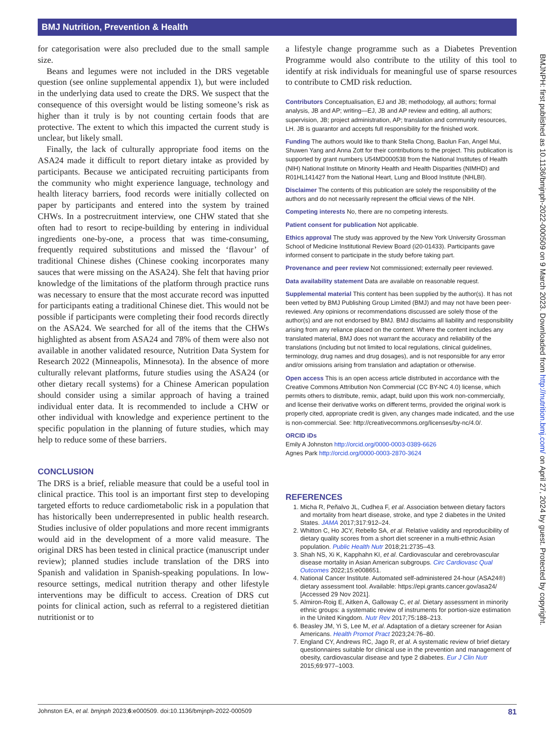BMJ Nutrition, Prevention & Health
for categorisation were also precluded due to the small sample size.
Beans and legumes were not included in the DRS vegetable question (see online supplemental appendix 1), but were included in the underlying data used to create the DRS. We suspect that the consequence of this oversight would be listing someone’s risk as higher than it truly is by not counting certain foods that are protective. The extent to which this impacted the current study is unclear, but likely small.
Finally, the lack of culturally appropriate food items on the ASA24 made it difficult to report dietary intake as provided by participants. Because we anticipated recruiting participants from the community who might experience language, technology and health literacy barriers, food records were initially collected on paper by participants and entered into the system by trained CHWs. In a postrecruitment interview, one CHW stated that she often had to resort to recipe-building by entering in individual ingredients one-by-one, a process that was time-consuming, frequently required substitutions and missed the ‘flavour’ of traditional Chinese dishes (Chinese cooking incorporates many sauces that were missing on the ASA24). She felt that having prior knowledge of the limitations of the platform through practice runs was necessary to ensure that the most accurate record was inputted for participants eating a traditional Chinese diet. This would not be possible if participants were completing their food records directly on the ASA24. We searched for all of the items that the CHWs highlighted as absent from ASA24 and 78% of them were also not available in another validated resource, Nutrition Data System for Research 2022 (Minneapolis, Minnesota). In the absence of more culturally relevant platforms, future studies using the ASA24 (or other dietary recall systems) for a Chinese American population should consider using a similar approach of having a trained individual enter data. It is recommended to include a CHW or other individual with knowledge and experience pertinent to the specific population in the planning of future studies, which may help to reduce some of these barriers.
CONCLUSION
The DRS is a brief, reliable measure that could be a useful tool in clinical practice. This tool is an important first step to developing targeted efforts to reduce cardiometabolic risk in a population that has historically been underrepresented in public health research. Studies inclusive of older populations and more recent immigrants would aid in the development of a more valid measure. The original DRS has been tested in clinical practice (manuscript under review); planned studies include translation of the DRS into Spanish and validation in Spanish-speaking populations. In low-resource settings, medical nutrition therapy and other lifestyle interventions may be difficult to access. Creation of DRS cut points for clinical action, such as referral to a registered dietitian nutritionist or to
a lifestyle change programme such as a Diabetes Prevention Programme would also contribute to the utility of this tool to identify at risk individuals for meaningful use of sparse resources to contribute to CMD risk reduction.
Contributors Conceptualisation, EJ and JB; methodology, all authors; formal analysis, JB and AP; writing—EJ, JB and AP review and editing, all authors; supervision, JB; project administration, AP; translation and community resources, LH. JB is guarantor and accepts full responsibility for the finished work.
Funding The authors would like to thank Stella Chong, Baolun Fan, Angel Mui, Shuwen Yang and Anna Zott for their contributions to the project. This publication is supported by grant numbers U54MD000538 from the National Institutes of Health (NIH) National Institute on Minority Health and Health Disparities (NIMHD) and R01HL141427 from the National Heart, Lung and Blood Institute (NHLBI).
Disclaimer The contents of this publication are solely the responsibility of the authors and do not necessarily represent the official views of the NIH.
Competing interests No, there are no competing interests.
Patient consent for publication Not applicable.
Ethics approval The study was approved by the New York University Grossman School of Medicine Institutional Review Board (i20-01433). Participants gave informed consent to participate in the study before taking part.
Provenance and peer review Not commissioned; externally peer reviewed.
Data availability statement Data are available on reasonable request.
Supplemental material This content has been supplied by the author(s). It has not been vetted by BMJ Publishing Group Limited (BMJ) and may not have been peer-reviewed. Any opinions or recommendations discussed are solely those of the author(s) and are not endorsed by BMJ. BMJ disclaims all liability and responsibility arising from any reliance placed on the content. Where the content includes any translated material, BMJ does not warrant the accuracy and reliability of the translations (including but not limited to local regulations, clinical guidelines, terminology, drug names and drug dosages), and is not responsible for any error and/or omissions arising from translation and adaptation or otherwise.
Open access This is an open access article distributed in accordance with the Creative Commons Attribution Non Commercial (CC BY-NC 4.0) license, which permits others to distribute, remix, adapt, build upon this work non-commercially, and license their derivative works on different terms, provided the original work is properly cited, appropriate credit is given, any changes made indicated, and the use is non-commercial. See: http://creativecommons.org/licenses/by-nc/4.0/.
ORCID iDs
Emily A Johnston http://orcid.org/0000-0003-0389-6626
Agnes Park http://orcid.org/0000-0003-2870-3624
REFERENCES
1. Micha R, Peñalvo JL, Cudhea F, et al. Association between dietary factors and mortality from heart disease, stroke, and type 2 diabetes in the United States. JAMA 2017;317:912–24.
2. Whitton C, Ho JCY, Rebello SA, et al. Relative validity and reproducibility of dietary quality scores from a short diet screener in a multi-ethnic Asian population. Public Health Nutr 2018;21:2735–43.
3. Shah NS, Xi K, Kapphahn KI, et al. Cardiovascular and cerebrovascular disease mortality in Asian American subgroups. Circ Cardiovasc Qual Outcomes 2022;15:e008651.
4. National Cancer Institute. Automated self-administered 24-hour (ASA24®) dietary assessment tool. Available: https://epi.grants.cancer.gov/asa24/ [Accessed 29 Nov 2021].
5. Almiron-Roig E, Aitken A, Galloway C, et al. Dietary assessment in minority ethnic groups: a systematic review of instruments for portion-size estimation in the United Kingdom. Nutr Rev 2017;75:188–213.
6. Beasley JM, Yi S, Lee M, et al. Adaptation of a dietary screener for Asian Americans. Health Promot Pract 2023;24:76–80.
7. England CY, Andrews RC, Jago R, et al. A systematic review of brief dietary questionnaires suitable for clinical use in the prevention and management of obesity, cardiovascular disease and type 2 diabetes. Eur J Clin Nutr 2015;69:977–1003.
BMJNPH: first published as 10.1136/bmjnph-2022-000509 on 9 March 2023. Downloaded from http://nutrition.bmj.com/ on April 27, 2024 by guest. Protected by copyright.
Johnston EA, et al. bmjnph 2023;6:e000509. doi:10.1136/bmjnph-2022-000509 81